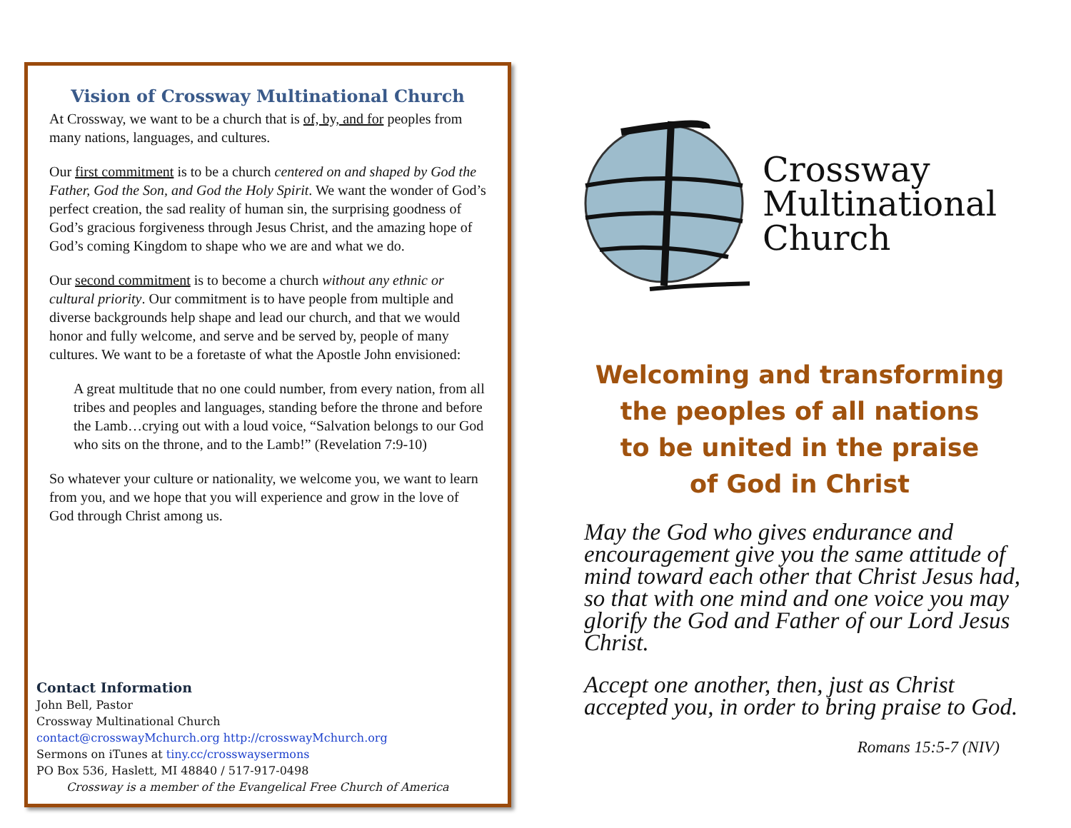Vision of Crossway Multinational Church
At Crossway, we want to be a church that is of, by, and for peoples from many nations, languages, and cultures.
Our first commitment is to be a church centered on and shaped by God the Father, God the Son, and God the Holy Spirit. We want the wonder of God’s perfect creation, the sad reality of human sin, the surprising goodness of God’s gracious forgiveness through Jesus Christ, and the amazing hope of God’s coming Kingdom to shape who we are and what we do.
Our second commitment is to become a church without any ethnic or cultural priority. Our commitment is to have people from multiple and diverse backgrounds help shape and lead our church, and that we would honor and fully welcome, and serve and be served by, people of many cultures. We want to be a foretaste of what the Apostle John envisioned:
A great multitude that no one could number, from every nation, from all tribes and peoples and languages, standing before the throne and before the Lamb…crying out with a loud voice, “Salvation belongs to our God who sits on the throne, and to the Lamb!” (Revelation 7:9-10)
So whatever your culture or nationality, we welcome you, we want to learn from you, and we hope that you will experience and grow in the love of God through Christ among us.
Contact Information
John Bell, Pastor
Crossway Multinational Church
contact@crosswayMchurch.org http://crosswayMchurch.org
Sermons on iTunes at tiny.cc/crosswaysermons
PO Box 536, Haslett, MI 48840 / 517-917-0498
Crossway is a member of the Evangelical Free Church of America
Crossway
Multinational
Church
Welcoming and transforming
the peoples of all nations
to be united in the praise
of God in Christ
May the God who gives endurance and encouragement give you the same attitude of mind toward each other that Christ Jesus had, so that with one mind and one voice you may glorify the God and Father of our Lord Jesus Christ.
Accept one another, then, just as Christ accepted you, in order to bring praise to God.
Romans 15:5-7 (NIV)